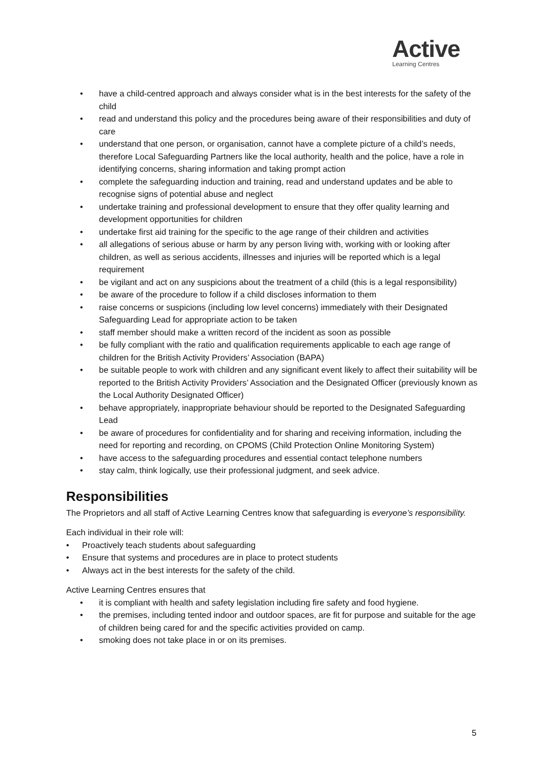Active
Learning Centres
• have a child-centred approach and always consider what is in the best interests for the safety of the child
• read and understand this policy and the procedures being aware of their responsibilities and duty of care
• understand that one person, or organisation, cannot have a complete picture of a child’s needs, therefore Local Safeguarding Partners like the local authority, health and the police, have a role in identifying concerns, sharing information and taking prompt action
• complete the safeguarding induction and training, read and understand updates and be able to recognise signs of potential abuse and neglect
• undertake training and professional development to ensure that they offer quality learning and development opportunities for children
• undertake first aid training for the specific to the age range of their children and activities
• all allegations of serious abuse or harm by any person living with, working with or looking after children, as well as serious accidents, illnesses and injuries will be reported which is a legal requirement
• be vigilant and act on any suspicions about the treatment of a child (this is a legal responsibility)
• be aware of the procedure to follow if a child discloses information to them
• raise concerns or suspicions (including low level concerns) immediately with their Designated Safeguarding Lead for appropriate action to be taken
• staff member should make a written record of the incident as soon as possible
• be fully compliant with the ratio and qualification requirements applicable to each age range of children for the British Activity Providers’ Association (BAPA)
• be suitable people to work with children and any significant event likely to affect their suitability will be reported to the British Activity Providers’ Association and the Designated Officer (previously known as the Local Authority Designated Officer)
• behave appropriately, inappropriate behaviour should be reported to the Designated Safeguarding Lead
• be aware of procedures for confidentiality and for sharing and receiving information, including the need for reporting and recording, on CPOMS (Child Protection Online Monitoring System)
• have access to the safeguarding procedures and essential contact telephone numbers
• stay calm, think logically, use their professional judgment, and seek advice.
Responsibilities
The Proprietors and all staff of Active Learning Centres know that safeguarding is everyone’s responsibility.
Each individual in their role will:
• Proactively teach students about safeguarding
• Ensure that systems and procedures are in place to protect students
• Always act in the best interests for the safety of the child.
Active Learning Centres ensures that
• it is compliant with health and safety legislation including fire safety and food hygiene.
• the premises, including tented indoor and outdoor spaces, are fit for purpose and suitable for the age of children being cared for and the specific activities provided on camp.
• smoking does not take place in or on its premises.
5